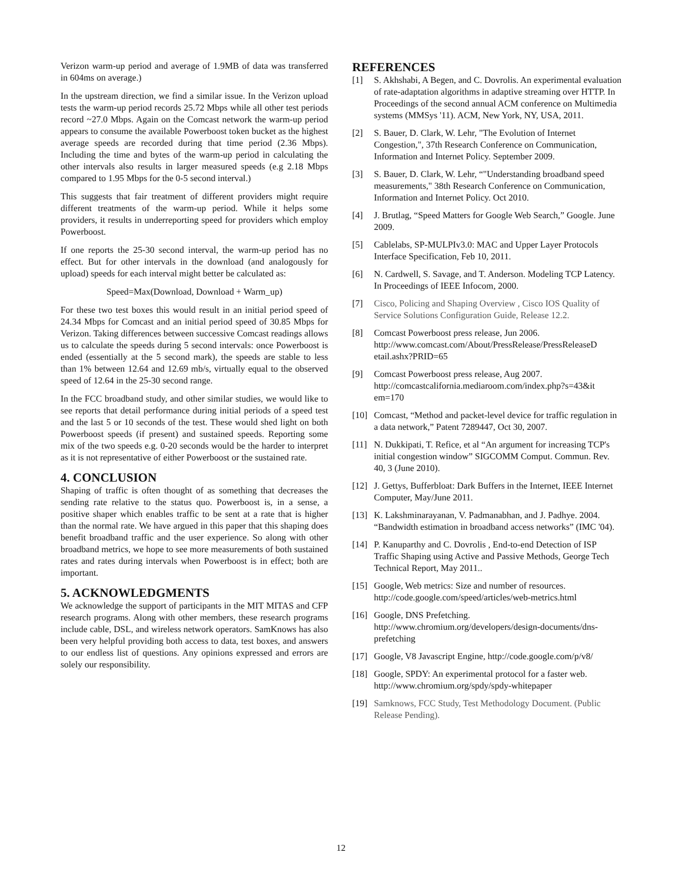Verizon warm-up period and average of 1.9MB of data was transferred in 604ms on average.)
In the upstream direction, we find a similar issue. In the Verizon upload tests the warm-up period records 25.72 Mbps while all other test periods record ~27.0 Mbps. Again on the Comcast network the warm-up period appears to consume the available Powerboost token bucket as the highest average speeds are recorded during that time period (2.36 Mbps). Including the time and bytes of the warm-up period in calculating the other intervals also results in larger measured speeds (e.g 2.18 Mbps compared to 1.95 Mbps for the 0-5 second interval.)
This suggests that fair treatment of different providers might require different treatments of the warm-up period. While it helps some providers, it results in underreporting speed for providers which employ Powerboost.
If one reports the 25-30 second interval, the warm-up period has no effect. But for other intervals in the download (and analogously for upload) speeds for each interval might better be calculated as:
Speed=Max(Download, Download + Warm_up)
For these two test boxes this would result in an initial period speed of 24.34 Mbps for Comcast and an initial period speed of 30.85 Mbps for Verizon. Taking differences between successive Comcast readings allows us to calculate the speeds during 5 second intervals: once Powerboost is ended (essentially at the 5 second mark), the speeds are stable to less than 1% between 12.64 and 12.69 mb/s, virtually equal to the observed speed of 12.64 in the 25-30 second range.
In the FCC broadband study, and other similar studies, we would like to see reports that detail performance during initial periods of a speed test and the last 5 or 10 seconds of the test. These would shed light on both Powerboost speeds (if present) and sustained speeds. Reporting some mix of the two speeds e.g. 0-20 seconds would be the harder to interpret as it is not representative of either Powerboost or the sustained rate.
4. CONCLUSION
Shaping of traffic is often thought of as something that decreases the sending rate relative to the status quo. Powerboost is, in a sense, a positive shaper which enables traffic to be sent at a rate that is higher than the normal rate. We have argued in this paper that this shaping does benefit broadband traffic and the user experience. So along with other broadband metrics, we hope to see more measurements of both sustained rates and rates during intervals when Powerboost is in effect; both are important.
5. ACKNOWLEDGMENTS
We acknowledge the support of participants in the MIT MITAS and CFP research programs. Along with other members, these research programs include cable, DSL, and wireless network operators. SamKnows has also been very helpful providing both access to data, test boxes, and answers to our endless list of questions. Any opinions expressed and errors are solely our responsibility.
REFERENCES
[1] S. Akhshabi, A Begen, and C. Dovrolis. An experimental evaluation of rate-adaptation algorithms in adaptive streaming over HTTP. In Proceedings of the second annual ACM conference on Multimedia systems (MMSys '11). ACM, New York, NY, USA, 2011.
[2] S. Bauer, D. Clark, W. Lehr, "The Evolution of Internet Congestion,", 37th Research Conference on Communication, Information and Internet Policy. September 2009.
[3] S. Bauer, D. Clark, W. Lehr, “"Understanding broadband speed measurements," 38th Research Conference on Communication, Information and Internet Policy. Oct 2010.
[4] J. Brutlag, “Speed Matters for Google Web Search,” Google. June 2009.
[5] Cablelabs, SP-MULPIv3.0: MAC and Upper Layer Protocols Interface Specification, Feb 10, 2011.
[6] N. Cardwell, S. Savage, and T. Anderson. Modeling TCP Latency. In Proceedings of IEEE Infocom, 2000.
[7] Cisco, Policing and Shaping Overview , Cisco IOS Quality of Service Solutions Configuration Guide, Release 12.2.
[8] Comcast Powerboost press release, Jun 2006. http://www.comcast.com/About/PressRelease/PressReleaseD etail.ashx?PRID=65
[9] Comcast Powerboost press release, Aug 2007. http://comcastcalifornia.mediaroom.com/index.php?s=43&it em=170
[10] Comcast, “Method and packet-level device for traffic regulation in a data network,” Patent 7289447, Oct 30, 2007.
[11] N. Dukkipati, T. Refice, et al “An argument for increasing TCP's initial congestion window” SIGCOMM Comput. Commun. Rev. 40, 3 (June 2010).
[12] J. Gettys, Bufferbloat: Dark Buffers in the Internet, IEEE Internet Computer, May/June 2011.
[13] K. Lakshminarayanan, V. Padmanabhan, and J. Padhye. 2004. “Bandwidth estimation in broadband access networks” (IMC '04).
[14] P. Kanuparthy and C. Dovrolis , End-to-end Detection of ISP Traffic Shaping using Active and Passive Methods, George Tech Technical Report, May 2011..
[15] Google, Web metrics: Size and number of resources. http://code.google.com/speed/articles/web-metrics.html
[16] Google, DNS Prefetching. http://www.chromium.org/developers/design-documents/dns-prefetching
[17] Google, V8 Javascript Engine, http://code.google.com/p/v8/
[18] Google, SPDY: An experimental protocol for a faster web. http://www.chromium.org/spdy/spdy-whitepaper
[19] Samknows, FCC Study, Test Methodology Document. (Public Release Pending).
12